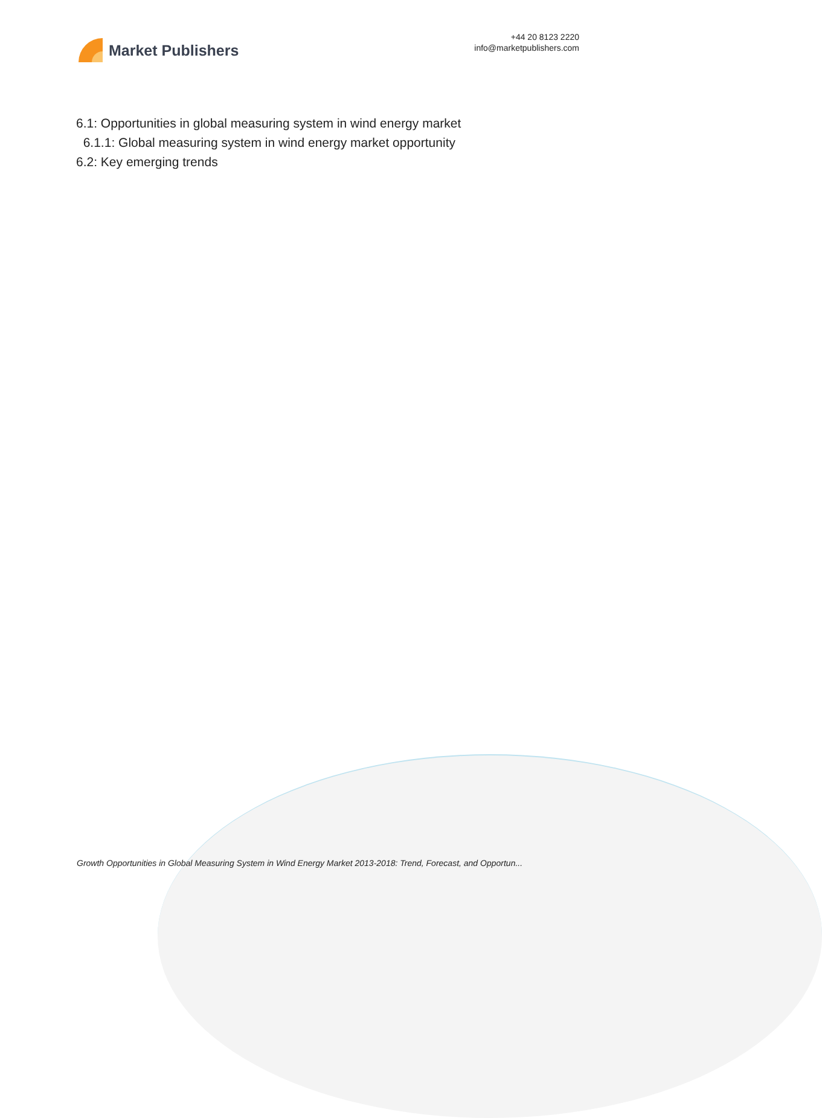Market Publishers
+44 20 8123 2220
info@marketpublishers.com
6.1: Opportunities in global measuring system in wind energy market
6.1.1: Global measuring system in wind energy market opportunity
6.2: Key emerging trends
Growth Opportunities in Global Measuring System in Wind Energy Market 2013-2018: Trend, Forecast, and Opportun...